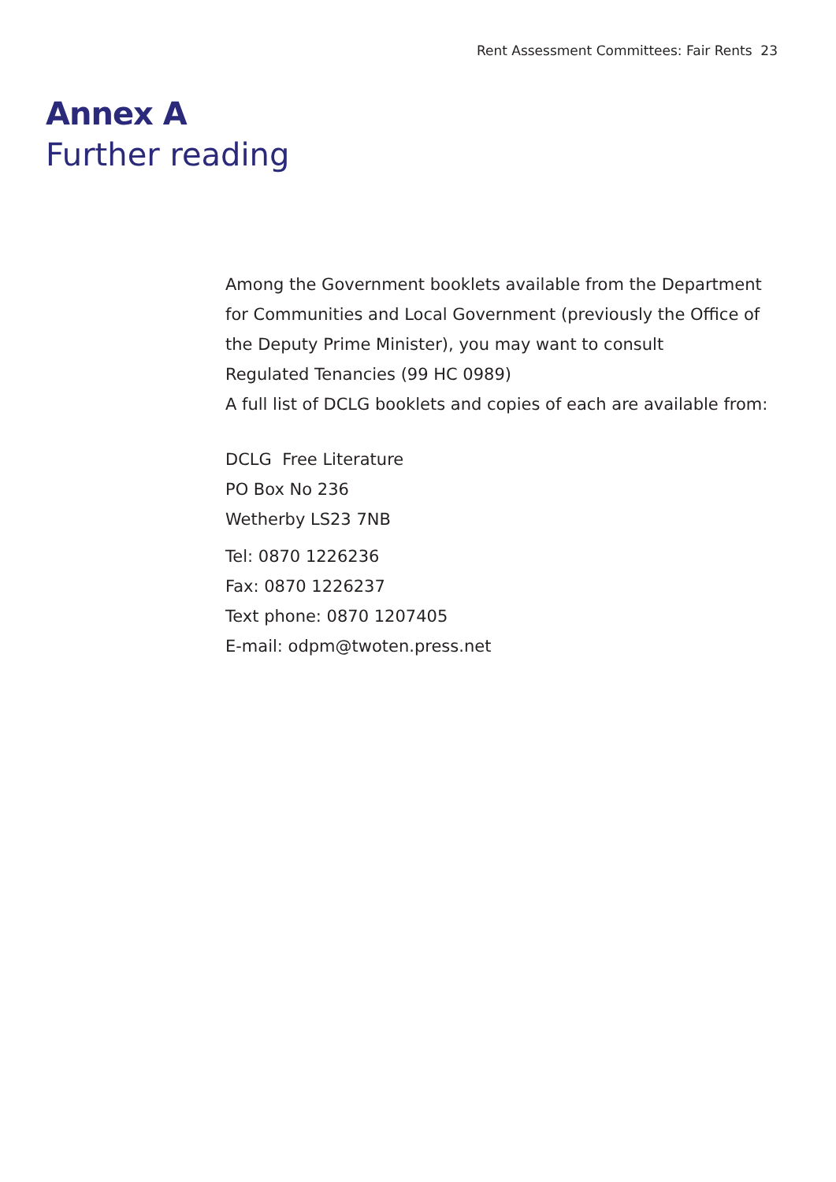Rent Assessment Committees: Fair Rents 23
Annex A
Further reading
Among the Government booklets available from the Department for Communities and Local Government (previously the Office of the Deputy Prime Minister), you may want to consult
Regulated Tenancies (99 HC 0989)
A full list of DCLG booklets and copies of each are available from:
DCLG Free Literature
PO Box No 236
Wetherby LS23 7NB
Tel: 0870 1226236
Fax: 0870 1226237
Text phone: 0870 1207405
E-mail: odpm@twoten.press.net